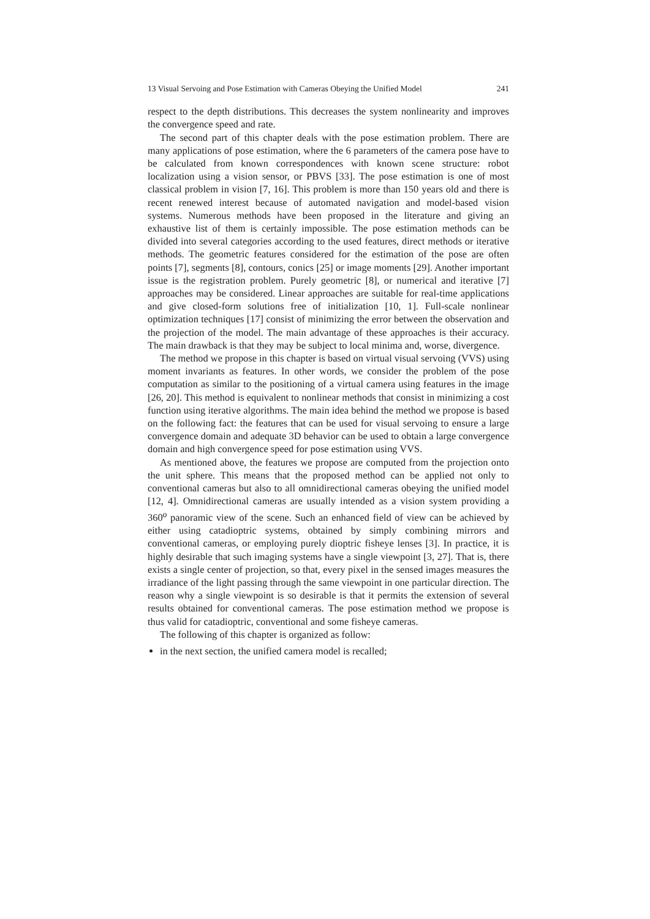13 Visual Servoing and Pose Estimation with Cameras Obeying the Unified Model 241
respect to the depth distributions. This decreases the system nonlinearity and improves the convergence speed and rate.
The second part of this chapter deals with the pose estimation problem. There are many applications of pose estimation, where the 6 parameters of the camera pose have to be calculated from known correspondences with known scene structure: robot localization using a vision sensor, or PBVS [33]. The pose estimation is one of most classical problem in vision [7, 16]. This problem is more than 150 years old and there is recent renewed interest because of automated navigation and model-based vision systems. Numerous methods have been proposed in the literature and giving an exhaustive list of them is certainly impossible. The pose estimation methods can be divided into several categories according to the used features, direct methods or iterative methods. The geometric features considered for the estimation of the pose are often points [7], segments [8], contours, conics [25] or image moments [29]. Another important issue is the registration problem. Purely geometric [8], or numerical and iterative [7] approaches may be considered. Linear approaches are suitable for real-time applications and give closed-form solutions free of initialization [10, 1]. Full-scale nonlinear optimization techniques [17] consist of minimizing the error between the observation and the projection of the model. The main advantage of these approaches is their accuracy. The main drawback is that they may be subject to local minima and, worse, divergence.
The method we propose in this chapter is based on virtual visual servoing (VVS) using moment invariants as features. In other words, we consider the problem of the pose computation as similar to the positioning of a virtual camera using features in the image [26, 20]. This method is equivalent to nonlinear methods that consist in minimizing a cost function using iterative algorithms. The main idea behind the method we propose is based on the following fact: the features that can be used for visual servoing to ensure a large convergence domain and adequate 3D behavior can be used to obtain a large convergence domain and high convergence speed for pose estimation using VVS.
As mentioned above, the features we propose are computed from the projection onto the unit sphere. This means that the proposed method can be applied not only to conventional cameras but also to all omnidirectional cameras obeying the unified model [12, 4]. Omnidirectional cameras are usually intended as a vision system providing a 360<sup>o</sup> panoramic view of the scene. Such an enhanced field of view can be achieved by either using catadioptric systems, obtained by simply combining mirrors and conventional cameras, or employing purely dioptric fisheye lenses [3]. In practice, it is highly desirable that such imaging systems have a single viewpoint [3, 27]. That is, there exists a single center of projection, so that, every pixel in the sensed images measures the irradiance of the light passing through the same viewpoint in one particular direction. The reason why a single viewpoint is so desirable is that it permits the extension of several results obtained for conventional cameras. The pose estimation method we propose is thus valid for catadioptric, conventional and some fisheye cameras.
The following of this chapter is organized as follow:
in the next section, the unified camera model is recalled;